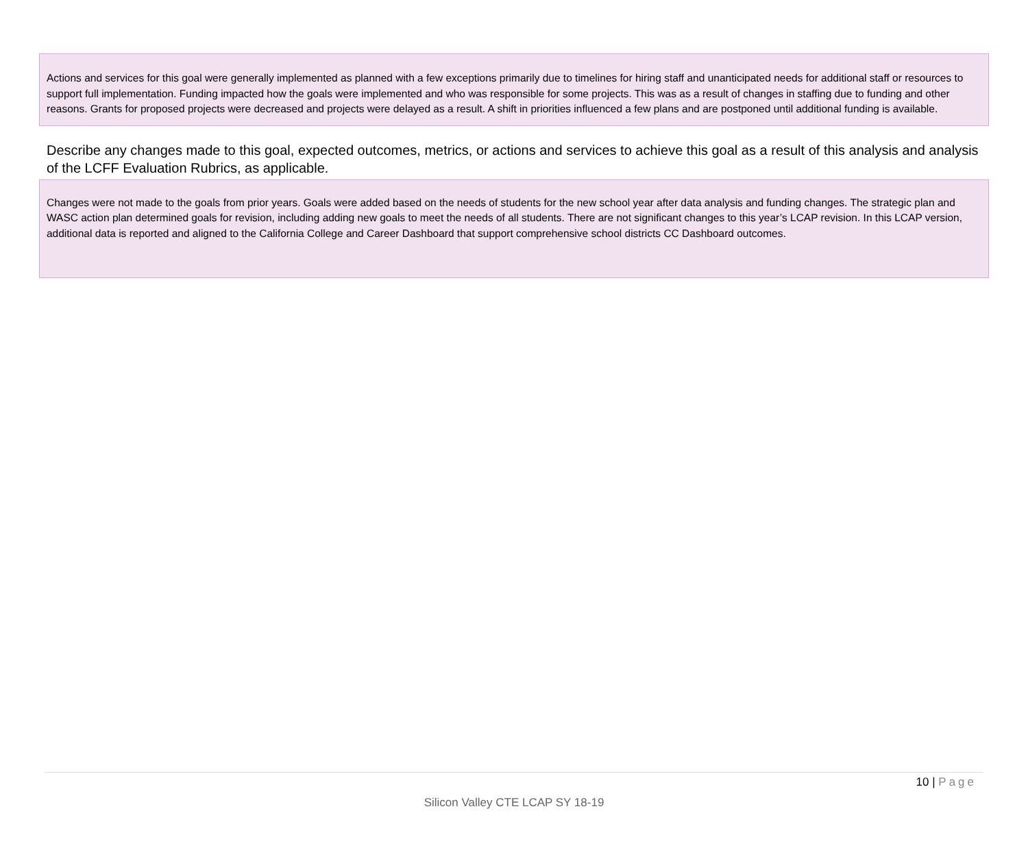Actions and services for this goal were generally implemented as planned with a few exceptions primarily due to timelines for hiring staff and unanticipated needs for additional staff or resources to support full implementation. Funding impacted how the goals were implemented and who was responsible for some projects. This was as a result of changes in staffing due to funding and other reasons. Grants for proposed projects were decreased and projects were delayed as a result. A shift in priorities influenced a few plans and are postponed until additional funding is available.
Describe any changes made to this goal, expected outcomes, metrics, or actions and services to achieve this goal as a result of this analysis and analysis of the LCFF Evaluation Rubrics, as applicable.
Changes were not made to the goals from prior years. Goals were added based on the needs of students for the new school year after data analysis and funding changes. The strategic plan and WASC action plan determined goals for revision, including adding new goals to meet the needs of all students. There are not significant changes to this year’s LCAP revision. In this LCAP version, additional data is reported and aligned to the California College and Career Dashboard that support comprehensive school districts CC Dashboard outcomes.
10 | Page
Silicon Valley CTE LCAP SY 18-19